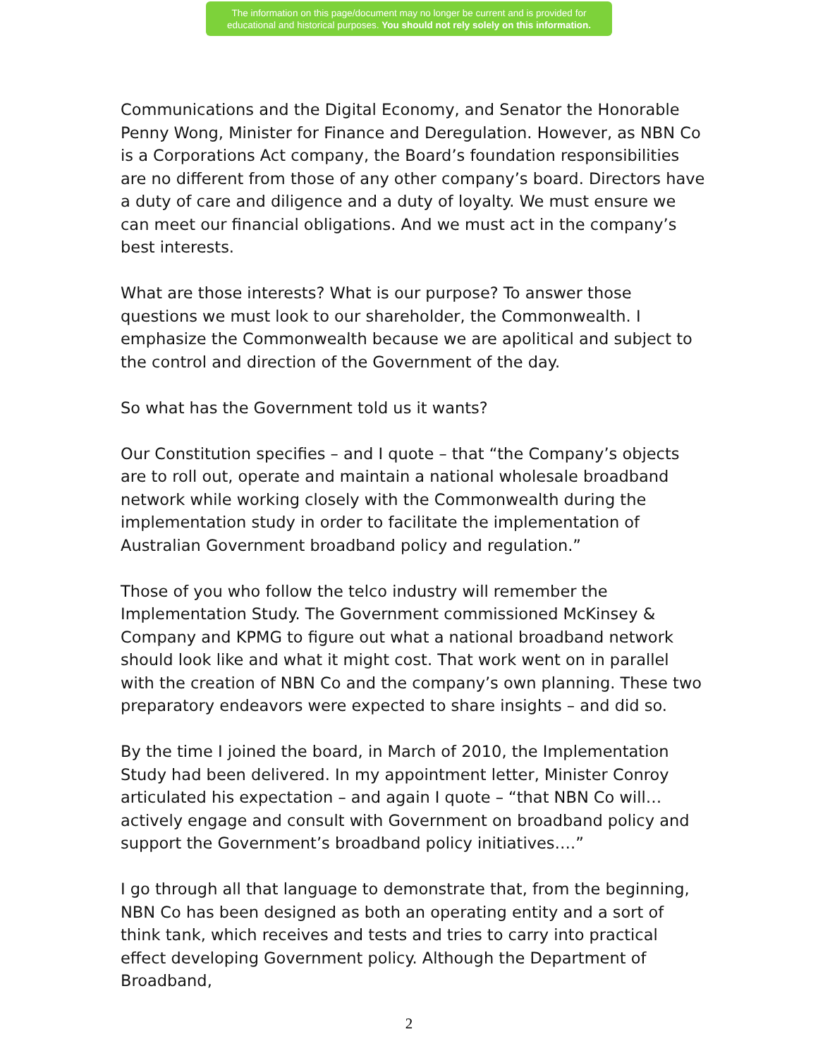The information on this page/document may no longer be current and is provided for
educational and historical purposes. You should not rely solely on this information.
Communications and the Digital Economy, and Senator the Honorable Penny Wong, Minister for Finance and Deregulation. However, as NBN Co is a Corporations Act company, the Board’s foundation responsibilities are no different from those of any other company’s board. Directors have a duty of care and diligence and a duty of loyalty. We must ensure we can meet our financial obligations. And we must act in the company’s best interests.
What are those interests? What is our purpose? To answer those questions we must look to our shareholder, the Commonwealth. I emphasize the Commonwealth because we are apolitical and subject to the control and direction of the Government of the day.
So what has the Government told us it wants?
Our Constitution specifies – and I quote – that “the Company’s objects are to roll out, operate and maintain a national wholesale broadband network while working closely with the Commonwealth during the implementation study in order to facilitate the implementation of Australian Government broadband policy and regulation.”
Those of you who follow the telco industry will remember the Implementation Study. The Government commissioned McKinsey & Company and KPMG to figure out what a national broadband network should look like and what it might cost. That work went on in parallel with the creation of NBN Co and the company’s own planning. These two preparatory endeavors were expected to share insights – and did so.
By the time I joined the board, in March of 2010, the Implementation Study had been delivered. In my appointment letter, Minister Conroy articulated his expectation – and again I quote – “that NBN Co will…actively engage and consult with Government on broadband policy and support the Government’s broadband policy initiatives….”
I go through all that language to demonstrate that, from the beginning, NBN Co has been designed as both an operating entity and a sort of think tank, which receives and tests and tries to carry into practical effect developing Government policy. Although the Department of Broadband,
2